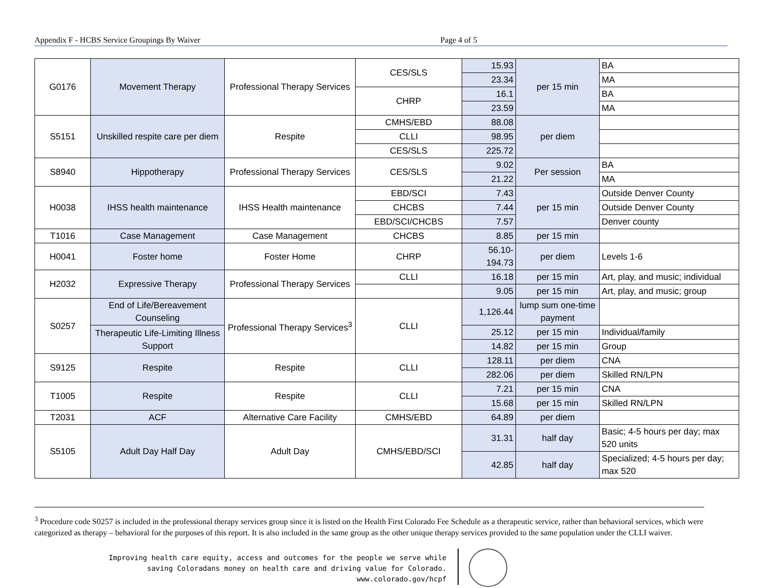Appendix F - HCBS Service Groupings By Waiver Page 4 of 5
| G0176 | Movement Therapy | Professional Therapy Services | CES/SLS | 15.93 | per 15 min | BA |
| | | | | 23.34 | | MA |
| | | | CHRP | 16.1 | | BA |
| | | | | 23.59 | | MA |
| S5151 | Unskilled respite care per diem | Respite | CMHS/EBD | 88.08 | per diem | |
| | | | CLLI | 98.95 | | |
| | | | CES/SLS | 225.72 | | |
| S8940 | Hippotherapy | Professional Therapy Services | CES/SLS | 9.02 | Per session | BA |
| | | | | 21.22 | | MA |
| H0038 | IHSS health maintenance | IHSS Health maintenance | EBD/SCI | 7.43 | per 15 min | Outside Denver County |
| | | | CHCBS | 7.44 | | Outside Denver County |
| | | | EBD/SCI/CHCBS | 7.57 | | Denver county |
| T1016 | Case Management | Case Management | CHCBS | 8.85 | per 15 min | |
| H0041 | Foster home | Foster Home | CHRP | 56.10- 194.73 | per diem | Levels 1-6 |
| H2032 | Expressive Therapy | Professional Therapy Services | CLLI | 16.18 | per 15 min | Art, play, and music; individual |
| | | | | 9.05 | per 15 min | Art, play, and music; group |
| S0257 | End of Life/Bereavement Counseling | Professional Therapy Services<sup>3</sup> | CLLI | 1,126.44 | lump sum one-time payment | |
| | Therapeutic Life-Limiting Illness Support | | | 25.12 | per 15 min | Individual/family |
| | | | | 14.82 | per 15 min | Group |
| S9125 | Respite | Respite | CLLI | 128.11 | per diem | CNA |
| | | | | 282.06 | per diem | Skilled RN/LPN |
| T1005 | Respite | Respite | CLLI | 7.21 | per 15 min | CNA |
| | | | | 15.68 | per 15 min | Skilled RN/LPN |
| T2031 | ACF | Alternative Care Facility | CMHS/EBD | 64.89 | per diem | |
| S5105 | Adult Day Half Day | Adult Day | CMHS/EBD/SCI | 31.31 | half day | Basic; 4-5 hours per day; max 520 units |
| | | | | 42.85 | half day | Specialized; 4-5 hours per day; max 520 |
<sup>3</sup> Procedure code S0257 is included in the professional therapy services group since it is listed on the Health First Colorado Fee Schedule as a therapeutic service, rather than behavioral services, which were categorized as therapy – behavioral for the purposes of this report. It is also included in the same group as the other unique therapy services provided to the same population under the CLLI waiver.
Improving health care equity, access and outcomes for the people we serve while
saving Coloradans money on health care and driving value for Colorado.
www.colorado.gov/hcpf